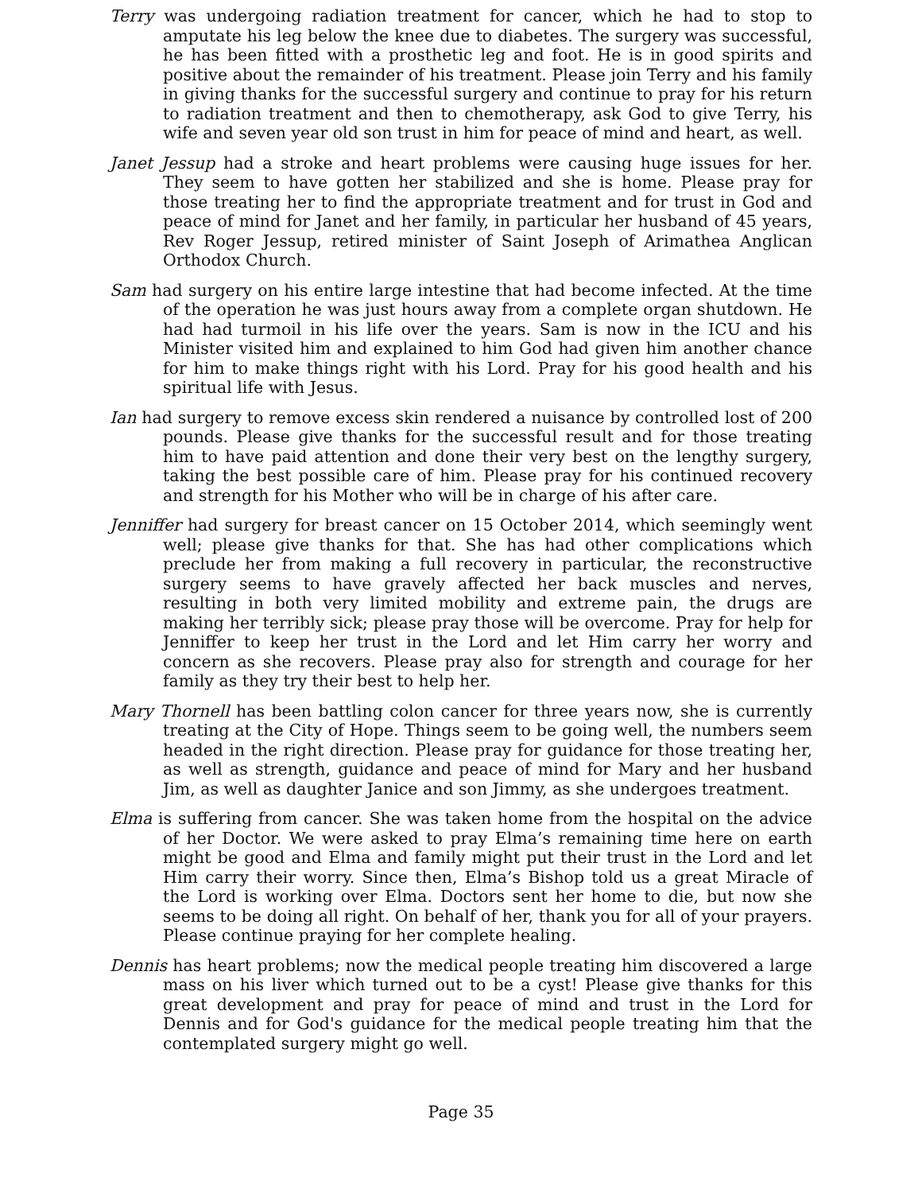Terry was undergoing radiation treatment for cancer, which he had to stop to amputate his leg below the knee due to diabetes. The surgery was successful, he has been fitted with a prosthetic leg and foot. He is in good spirits and positive about the remainder of his treatment. Please join Terry and his family in giving thanks for the successful surgery and continue to pray for his return to radiation treatment and then to chemotherapy, ask God to give Terry, his wife and seven year old son trust in him for peace of mind and heart, as well.
Janet Jessup had a stroke and heart problems were causing huge issues for her. They seem to have gotten her stabilized and she is home. Please pray for those treating her to find the appropriate treatment and for trust in God and peace of mind for Janet and her family, in particular her husband of 45 years, Rev Roger Jessup, retired minister of Saint Joseph of Arimathea Anglican Orthodox Church.
Sam had surgery on his entire large intestine that had become infected. At the time of the operation he was just hours away from a complete organ shutdown. He had had turmoil in his life over the years. Sam is now in the ICU and his Minister visited him and explained to him God had given him another chance for him to make things right with his Lord. Pray for his good health and his spiritual life with Jesus.
Ian had surgery to remove excess skin rendered a nuisance by controlled lost of 200 pounds. Please give thanks for the successful result and for those treating him to have paid attention and done their very best on the lengthy surgery, taking the best possible care of him. Please pray for his continued recovery and strength for his Mother who will be in charge of his after care.
Jenniffer had surgery for breast cancer on 15 October 2014, which seemingly went well; please give thanks for that. She has had other complications which preclude her from making a full recovery in particular, the reconstructive surgery seems to have gravely affected her back muscles and nerves, resulting in both very limited mobility and extreme pain, the drugs are making her terribly sick; please pray those will be overcome. Pray for help for Jenniffer to keep her trust in the Lord and let Him carry her worry and concern as she recovers. Please pray also for strength and courage for her family as they try their best to help her.
Mary Thornell has been battling colon cancer for three years now, she is currently treating at the City of Hope. Things seem to be going well, the numbers seem headed in the right direction. Please pray for guidance for those treating her, as well as strength, guidance and peace of mind for Mary and her husband Jim, as well as daughter Janice and son Jimmy, as she undergoes treatment.
Elma is suffering from cancer. She was taken home from the hospital on the advice of her Doctor. We were asked to pray Elma’s remaining time here on earth might be good and Elma and family might put their trust in the Lord and let Him carry their worry. Since then, Elma’s Bishop told us a great Miracle of the Lord is working over Elma. Doctors sent her home to die, but now she seems to be doing all right. On behalf of her, thank you for all of your prayers. Please continue praying for her complete healing.
Dennis has heart problems; now the medical people treating him discovered a large mass on his liver which turned out to be a cyst! Please give thanks for this great development and pray for peace of mind and trust in the Lord for Dennis and for God's guidance for the medical people treating him that the contemplated surgery might go well.
Page 35